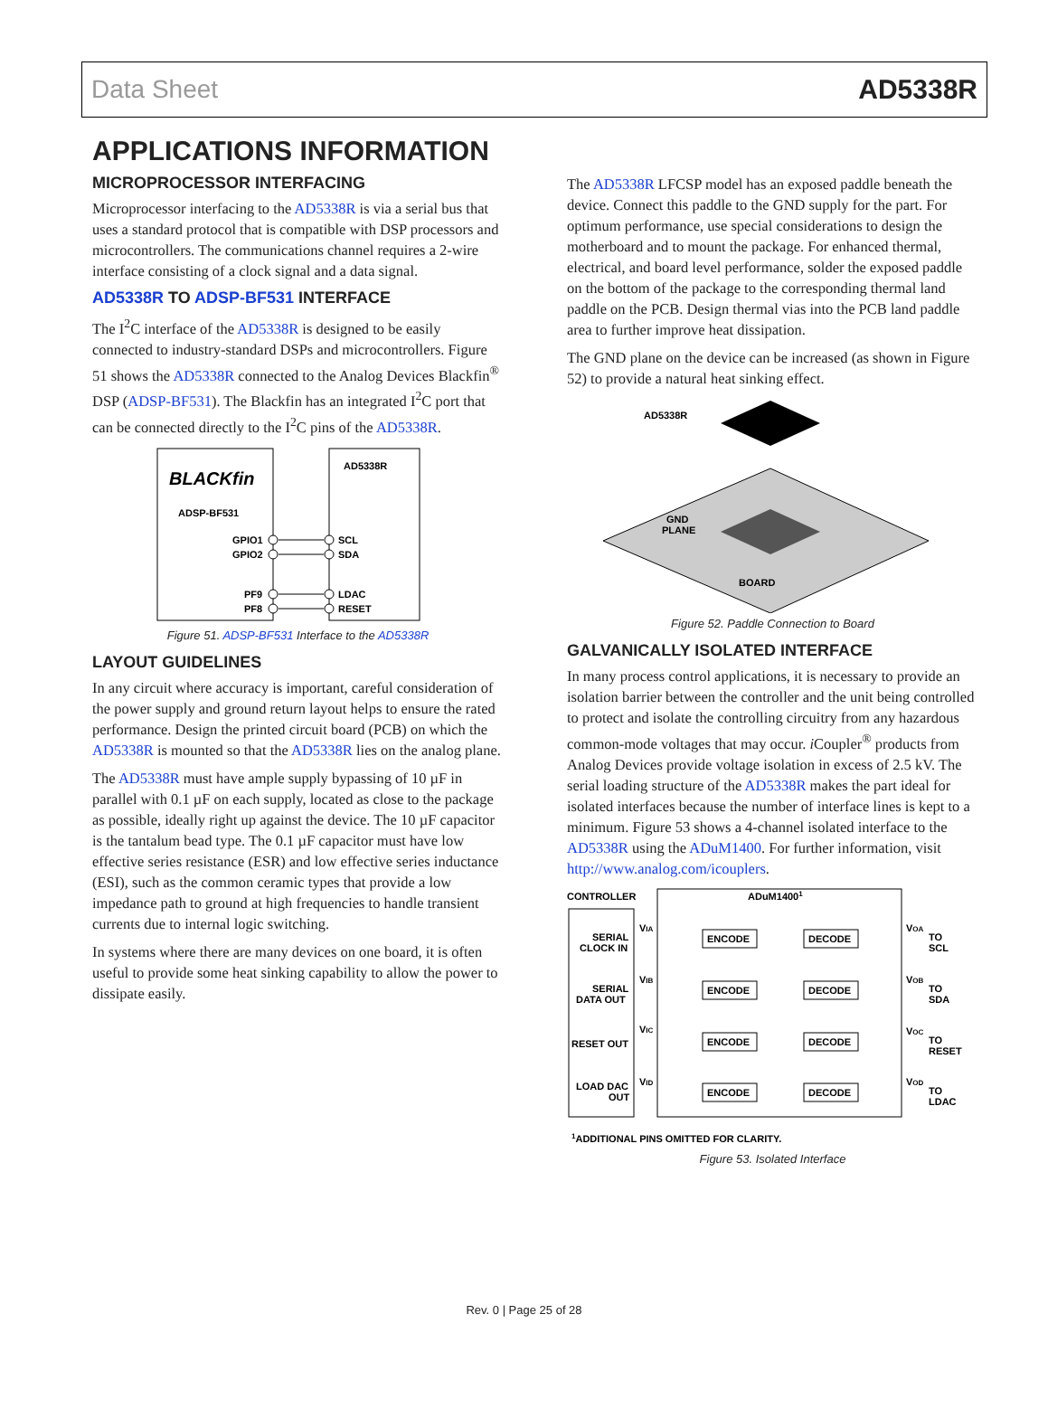Data Sheet AD5338R
APPLICATIONS INFORMATION
MICROPROCESSOR INTERFACING
Microprocessor interfacing to the AD5338R is via a serial bus that uses a standard protocol that is compatible with DSP processors and microcontrollers. The communications channel requires a 2-wire interface consisting of a clock signal and a data signal.
AD5338R TO ADSP-BF531 INTERFACE
The I<sup>2</sup>C interface of the AD5338R is designed to be easily connected to industry-standard DSPs and microcontrollers. Figure 51 shows the AD5338R connected to the Analog Devices Blackfin<sup>®</sup> DSP (ADSP-BF531). The Blackfin has an integrated I<sup>2</sup>C port that can be connected directly to the I<sup>2</sup>C pins of the AD5338R.
BLACKfin
ADSP-BF531
AD5338R
GPIO1
GPIO2
PF9
PF8
SCL
SDA
LDAC
RESET
Figure 51. ADSP-BF531 Interface to the AD5338R
LAYOUT GUIDELINES
In any circuit where accuracy is important, careful consideration of the power supply and ground return layout helps to ensure the rated performance. Design the printed circuit board (PCB) on which the AD5338R is mounted so that the AD5338R lies on the analog plane.
The AD5338R must have ample supply bypassing of 10 µF in parallel with 0.1 µF on each supply, located as close to the package as possible, ideally right up against the device. The 10 µF capacitor is the tantalum bead type. The 0.1 µF capacitor must have low effective series resistance (ESR) and low effective series inductance (ESI), such as the common ceramic types that provide a low impedance path to ground at high frequencies to handle transient currents due to internal logic switching.
In systems where there are many devices on one board, it is often useful to provide some heat sinking capability to allow the power to dissipate easily.
The AD5338R LFCSP model has an exposed paddle beneath the device. Connect this paddle to the GND supply for the part. For optimum performance, use special considerations to design the motherboard and to mount the package. For enhanced thermal, electrical, and board level performance, solder the exposed paddle on the bottom of the package to the corresponding thermal land paddle on the PCB. Design thermal vias into the PCB land paddle area to further improve heat dissipation.
The GND plane on the device can be increased (as shown in Figure 52) to provide a natural heat sinking effect.
AD5338R
GND
PLANE
BOARD
Figure 52. Paddle Connection to Board
GALVANICALLY ISOLATED INTERFACE
In many process control applications, it is necessary to provide an isolation barrier between the controller and the unit being controlled to protect and isolate the controlling circuitry from any hazardous common-mode voltages that may occur. i Coupler<sup>®</sup> products from Analog Devices provide voltage isolation in excess of 2.5 kV. The serial loading structure of the AD5338R makes the part ideal for isolated interfaces because the number of interface lines is kept to a minimum. Figure 53 shows a 4-channel isolated interface to the AD5338R using the ADuM1400. For further information, visit http://www.analog.com/icouplers.
CONTROLLER
ADuM14001
SERIAL
CLOCK IN
VIA
ENCODE
DECODE
VOA
TO
SCL
SERIAL
DATA OUT
VIB
ENCODE
DECODE
VOB
TO
SDA
RESET OUT
VIC
ENCODE
DECODE
VOC
TO
RESET
LOAD DAC
OUT
VID
ENCODE
DECODE
VOD
TO
LDAC
1ADDITIONAL PINS OMITTED FOR CLARITY.
Figure 53. Isolated Interface
Rev. 0 | Page 25 of 28